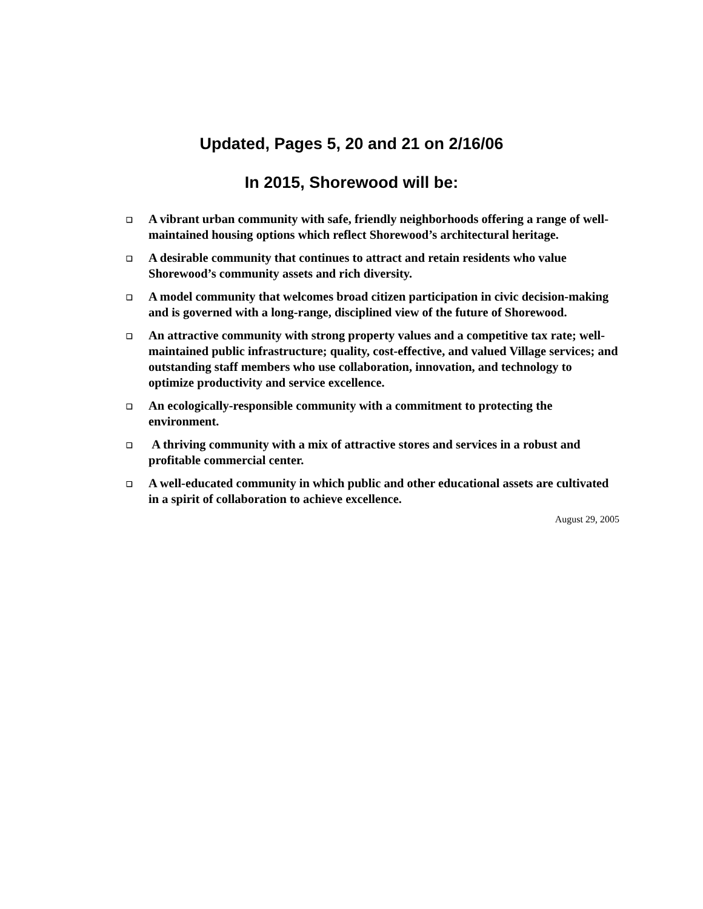Updated, Pages 5, 20 and 21 on 2/16/06
In 2015, Shorewood will be:
❑ A vibrant urban community with safe, friendly neighborhoods offering a range of well-maintained housing options which reflect Shorewood’s architectural heritage.
❑ A desirable community that continues to attract and retain residents who value Shorewood’s community assets and rich diversity.
❑ A model community that welcomes broad citizen participation in civic decision-making and is governed with a long-range, disciplined view of the future of Shorewood.
❑ An attractive community with strong property values and a competitive tax rate; well-maintained public infrastructure; quality, cost-effective, and valued Village services; and outstanding staff members who use collaboration, innovation, and technology to optimize productivity and service excellence.
❑ An ecologically-responsible community with a commitment to protecting the environment.
❑ A thriving community with a mix of attractive stores and services in a robust and profitable commercial center.
❑ A well-educated community in which public and other educational assets are cultivated in a spirit of collaboration to achieve excellence.
August 29, 2005